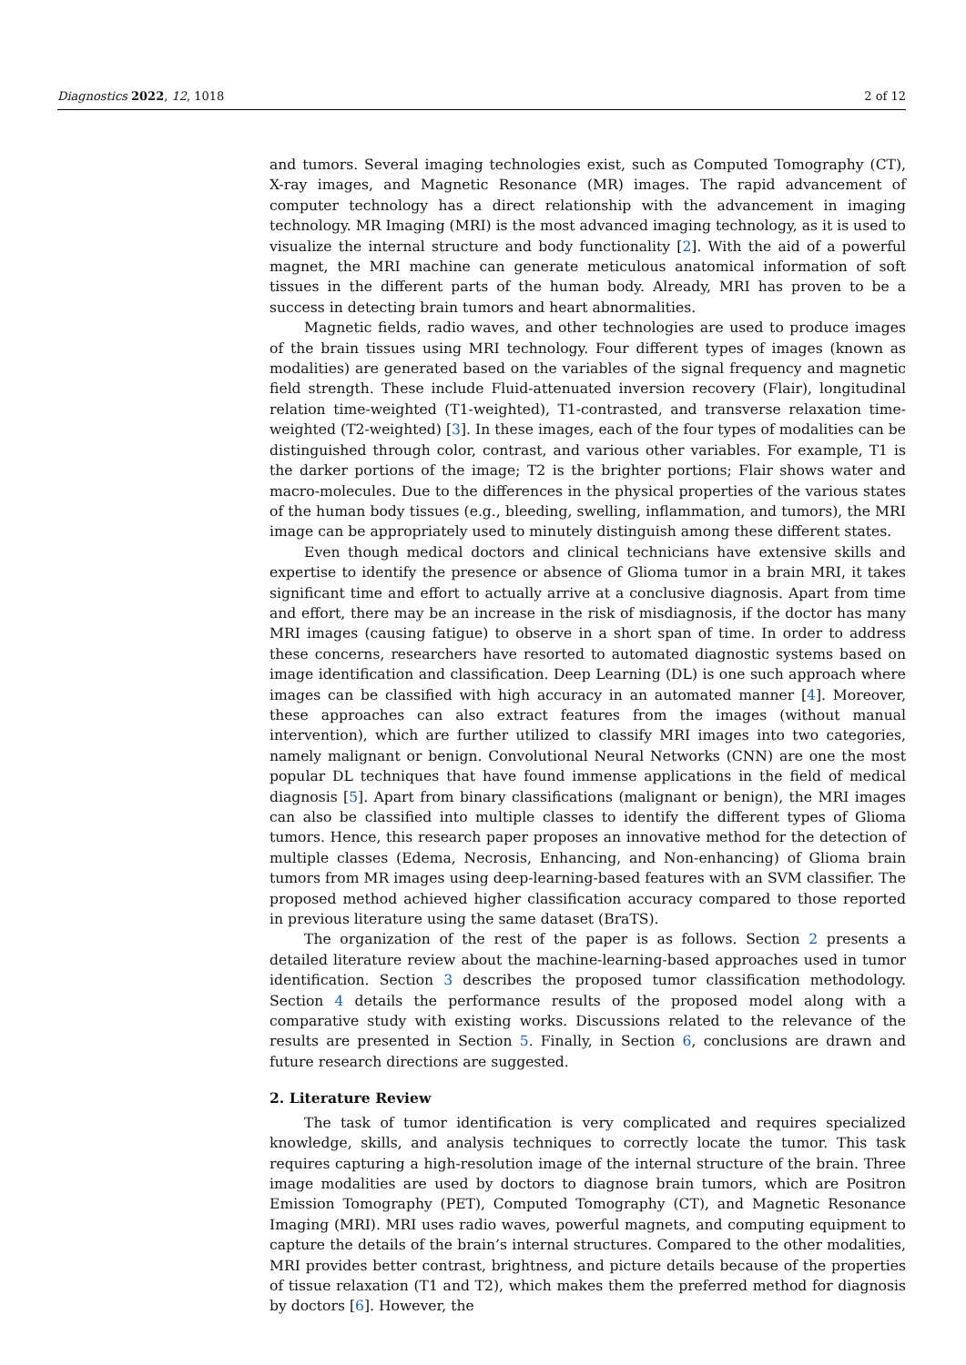Diagnostics 2022, 12, 1018 2 of 12
and tumors. Several imaging technologies exist, such as Computed Tomography (CT), X-ray images, and Magnetic Resonance (MR) images. The rapid advancement of computer technology has a direct relationship with the advancement in imaging technology. MR Imaging (MRI) is the most advanced imaging technology, as it is used to visualize the internal structure and body functionality [2]. With the aid of a powerful magnet, the MRI machine can generate meticulous anatomical information of soft tissues in the different parts of the human body. Already, MRI has proven to be a success in detecting brain tumors and heart abnormalities.
Magnetic fields, radio waves, and other technologies are used to produce images of the brain tissues using MRI technology. Four different types of images (known as modalities) are generated based on the variables of the signal frequency and magnetic field strength. These include Fluid-attenuated inversion recovery (Flair), longitudinal relation time-weighted (T1-weighted), T1-contrasted, and transverse relaxation time-weighted (T2-weighted) [3]. In these images, each of the four types of modalities can be distinguished through color, contrast, and various other variables. For example, T1 is the darker portions of the image; T2 is the brighter portions; Flair shows water and macro-molecules. Due to the differences in the physical properties of the various states of the human body tissues (e.g., bleeding, swelling, inflammation, and tumors), the MRI image can be appropriately used to minutely distinguish among these different states.
Even though medical doctors and clinical technicians have extensive skills and expertise to identify the presence or absence of Glioma tumor in a brain MRI, it takes significant time and effort to actually arrive at a conclusive diagnosis. Apart from time and effort, there may be an increase in the risk of misdiagnosis, if the doctor has many MRI images (causing fatigue) to observe in a short span of time. In order to address these concerns, researchers have resorted to automated diagnostic systems based on image identification and classification. Deep Learning (DL) is one such approach where images can be classified with high accuracy in an automated manner [4]. Moreover, these approaches can also extract features from the images (without manual intervention), which are further utilized to classify MRI images into two categories, namely malignant or benign. Convolutional Neural Networks (CNN) are one the most popular DL techniques that have found immense applications in the field of medical diagnosis [5]. Apart from binary classifications (malignant or benign), the MRI images can also be classified into multiple classes to identify the different types of Glioma tumors. Hence, this research paper proposes an innovative method for the detection of multiple classes (Edema, Necrosis, Enhancing, and Non-enhancing) of Glioma brain tumors from MR images using deep-learning-based features with an SVM classifier. The proposed method achieved higher classification accuracy compared to those reported in previous literature using the same dataset (BraTS).
The organization of the rest of the paper is as follows. Section 2 presents a detailed literature review about the machine-learning-based approaches used in tumor identification. Section 3 describes the proposed tumor classification methodology. Section 4 details the performance results of the proposed model along with a comparative study with existing works. Discussions related to the relevance of the results are presented in Section 5. Finally, in Section 6, conclusions are drawn and future research directions are suggested.
2. Literature Review
The task of tumor identification is very complicated and requires specialized knowledge, skills, and analysis techniques to correctly locate the tumor. This task requires capturing a high-resolution image of the internal structure of the brain. Three image modalities are used by doctors to diagnose brain tumors, which are Positron Emission Tomography (PET), Computed Tomography (CT), and Magnetic Resonance Imaging (MRI). MRI uses radio waves, powerful magnets, and computing equipment to capture the details of the brain’s internal structures. Compared to the other modalities, MRI provides better contrast, brightness, and picture details because of the properties of tissue relaxation (T1 and T2), which makes them the preferred method for diagnosis by doctors [6]. However, the